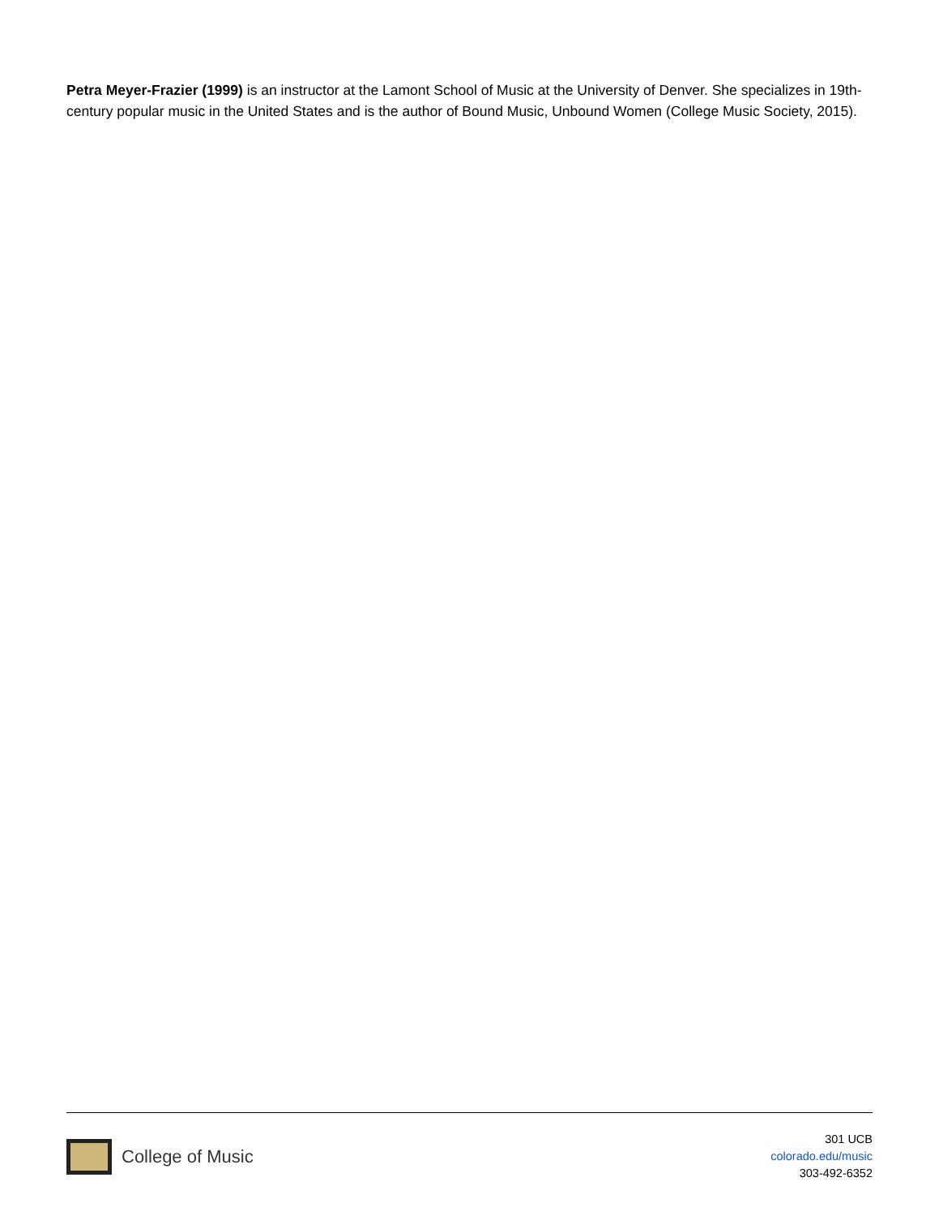Petra Meyer-Frazier (1999) is an instructor at the Lamont School of Music at the University of Denver. She specializes in 19th-century popular music in the United States and is the author of Bound Music, Unbound Women (College Music Society, 2015).
College of Music
301 UCB
colorado.edu/music
303-492-6352